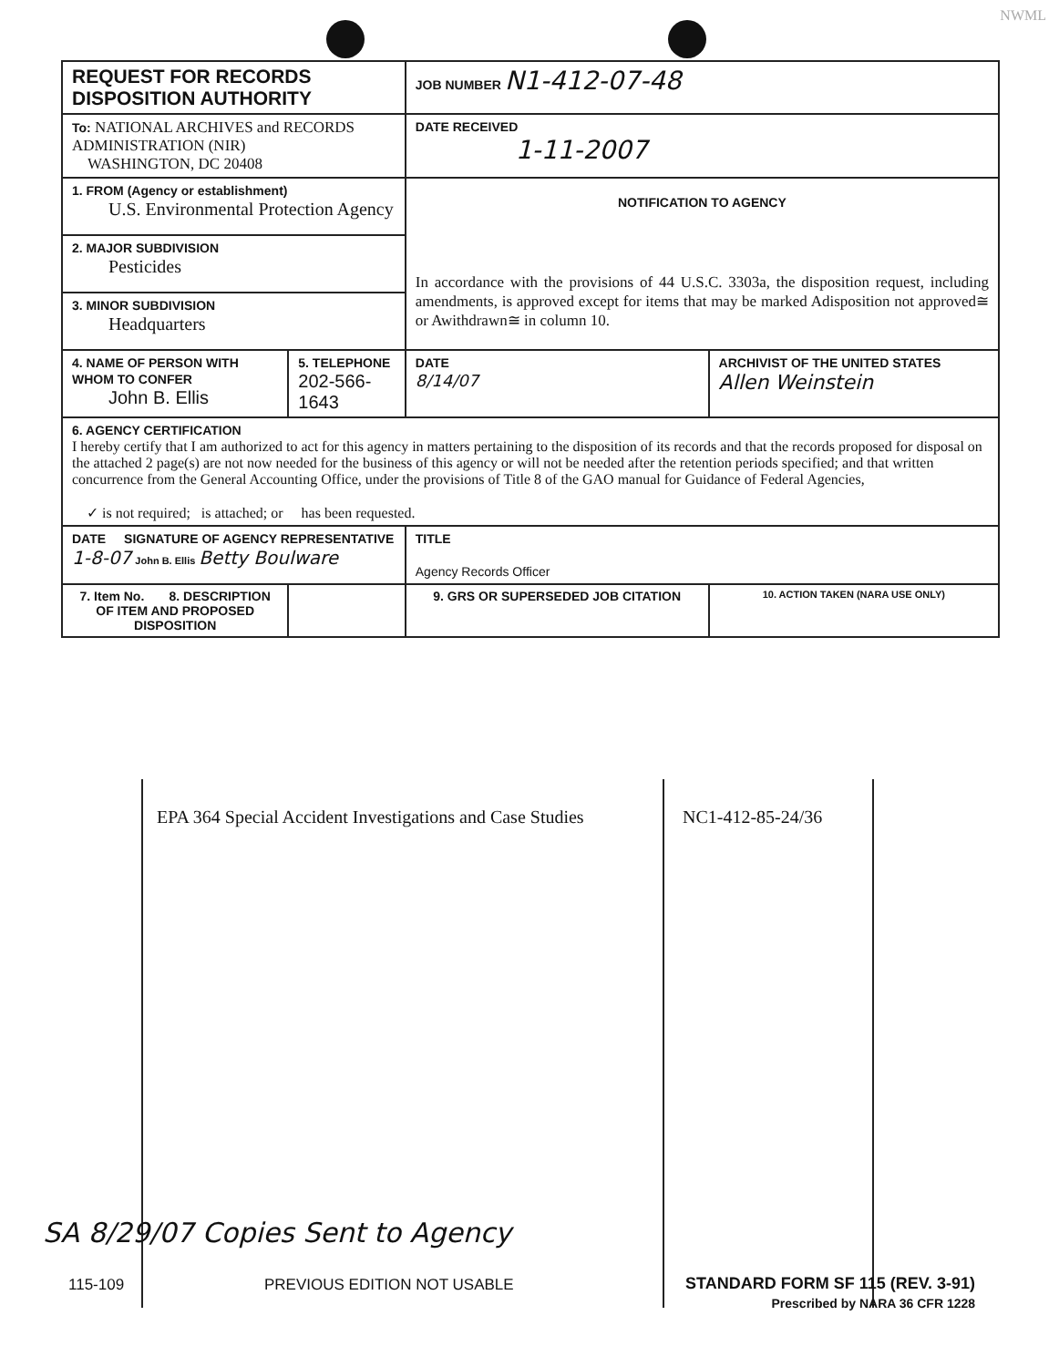NWML
| REQUEST FOR RECORDS DISPOSITION AUTHORITY | | JOB NUMBER N1-412-07-48 | |
| To: NATIONAL ARCHIVES and RECORDS ADMINISTRATION (NIR) WASHINGTON, DC 20408 | | DATE RECEIVED 1-11-2007 | |
| 1. FROM (Agency or establishment) U.S. Environmental Protection Agency | | NOTIFICATION TO AGENCY In accordance with the provisions of 44 U.S.C. 3303a, the disposition request, including amendments, is approved except for items that may be marked Adisposition not approved≅ or Awithdrawn≅ in column 10. | |
| 2. MAJOR SUBDIVISION Pesticides | | | |
| 3. MINOR SUBDIVISION Headquarters | | | |
| 4. NAME OF PERSON WITH WHOM TO CONFER John B. Ellis | 5. TELEPHONE 202-566-1643 | DATE 8/14/07 | ARCHIVIST OF THE UNITED STATES Allen Weinstein |
| 6. AGENCY CERTIFICATION I hereby certify that I am authorized to act for this agency in matters pertaining to the disposition of its records and that the records proposed for disposal on the attached 2 page(s) are not now needed for the business of this agency or will not be needed after the retention periods specified; and that written concurrence from the General Accounting Office, under the provisions of Title 8 of the GAO manual for Guidance of Federal Agencies, ✓ is not required; is attached; or has been requested. | | | |
| DATE SIGNATURE OF AGENCY REPRESENTATIVE 1-8-07 John B. Ellis Betty Boulware | | TITLE Agency Records Officer | |
| 7. Item No. 8. DESCRIPTION OF ITEM AND PROPOSED DISPOSITION | | 9. GRS OR SUPERSEDED JOB CITATION | 10. ACTION TAKEN (NARA USE ONLY) |
EPA 364 Special Accident Investigations and Case Studies
NC1-412-85-24/36
SA 8/29/07 Copies Sent to Agency
115-109 PREVIOUS EDITION NOT USABLE
STANDARD FORM SF 115 (REV. 3-91)
Prescribed by NARA 36 CFR 1228